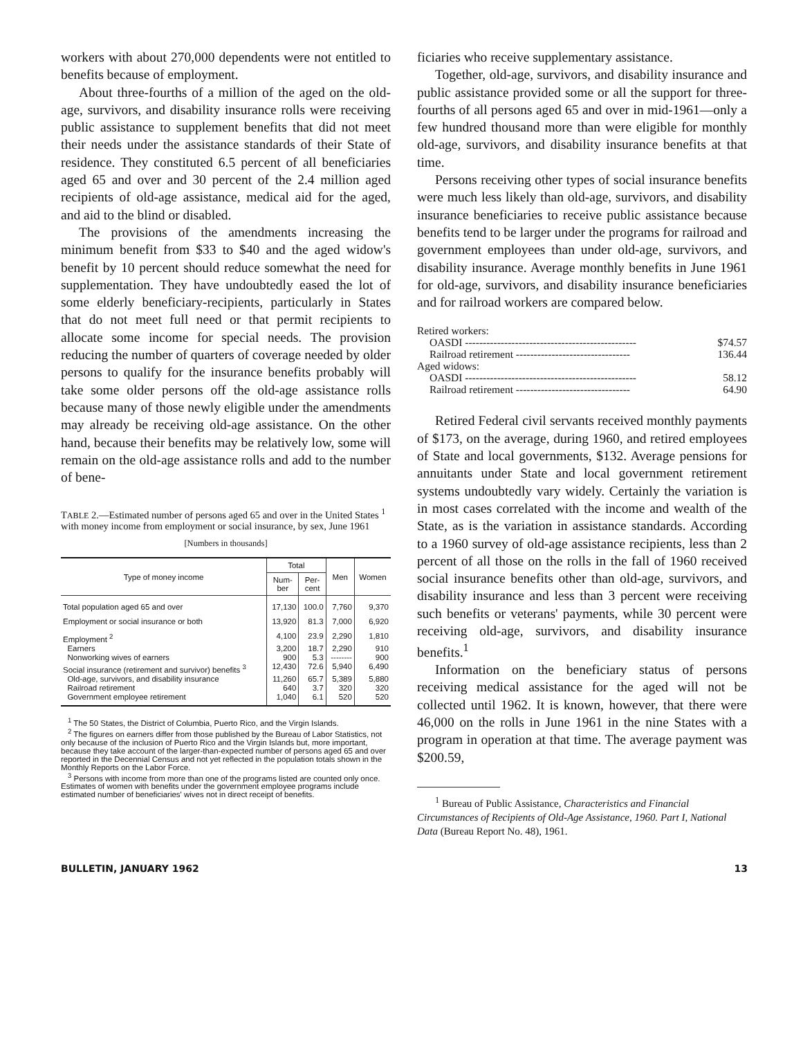workers with about 270,000 dependents were not entitled to benefits because of employment.
About three-fourths of a million of the aged on the old-age, survivors, and disability insurance rolls were receiving public assistance to supplement benefits that did not meet their needs under the assistance standards of their State of residence. They constituted 6.5 percent of all beneficiaries aged 65 and over and 30 percent of the 2.4 million aged recipients of old-age assistance, medical aid for the aged, and aid to the blind or disabled.
The provisions of the amendments increasing the minimum benefit from $33 to $40 and the aged widow's benefit by 10 percent should reduce somewhat the need for supplementation. They have undoubtedly eased the lot of some elderly beneficiary-recipients, particularly in States that do not meet full need or that permit recipients to allocate some income for special needs. The provision reducing the number of quarters of coverage needed by older persons to qualify for the insurance benefits probably will take some older persons off the old-age assistance rolls because many of those newly eligible under the amendments may already be receiving old-age assistance. On the other hand, because their benefits may be relatively low, some will remain on the old-age assistance rolls and add to the number of bene-
TABLE 2.—Estimated number of persons aged 65 and over in the United States <sup>1</sup> with money income from employment or social insurance, by sex, June 1961
[Numbers in thousands]
| Type of money income | Total | | Men | Women |
| --- | --- | --- | --- | --- |
| | Num- ber | Per- cent | | |
| Total population aged 65 and over | 17,130 | 100.0 | 7,760 | 9,370 |
| Employment or social insurance or both | 13,920 | 81.3 | 7,000 | 6,920 |
| Employment <sup>2</sup> | 4,100 | 23.9 | 2,290 | 1,810 |
| Earners | 3,200 | 18.7 | 2,290 | 910 |
| Nonworking wives of earners | 900 | 5.3 | -------- | 900 |
| Social insurance (retirement and survivor) benefits <sup>3</sup> | 12,430 | 72.6 | 5,940 | 6,490 |
| Old-age, survivors, and disability insurance | 11,260 | 65.7 | 5,389 | 5,880 |
| Railroad retirement | 640 | 3.7 | 320 | 320 |
| Government employee retirement | 1,040 | 6.1 | 520 | 520 |
<sup>1</sup> The 50 States, the District of Columbia, Puerto Rico, and the Virgin Islands.
<sup>2</sup> The figures on earners differ from those published by the Bureau of Labor Statistics, not only because of the inclusion of Puerto Rico and the Virgin Islands but, more important, because they take account of the larger-than-expected number of persons aged 65 and over reported in the Decennial Census and not yet reflected in the population totals shown in the Monthly Reports on the Labor Force.
<sup>3</sup> Persons with income from more than one of the programs listed are counted only once. Estimates of women with benefits under the government employee programs include estimated number of beneficiaries' wives not in direct receipt of benefits.
ficiaries who receive supplementary assistance.
Together, old-age, survivors, and disability insurance and public assistance provided some or all the support for three-fourths of all persons aged 65 and over in mid-1961—only a few hundred thousand more than were eligible for monthly old-age, survivors, and disability insurance benefits at that time.
Persons receiving other types of social insurance benefits were much less likely than old-age, survivors, and disability insurance beneficiaries to receive public assistance because benefits tend to be larger under the programs for railroad and government employees than under old-age, survivors, and disability insurance. Average monthly benefits in June 1961 for old-age, survivors, and disability insurance beneficiaries and for railroad workers are compared below.
Retired workers:
OASDI ------------------------------------------------ $74.57
Railroad retirement -------------------------------- 136.44
Aged widows:
OASDI ------------------------------------------------ 58.12
Railroad retirement -------------------------------- 64.90
Retired Federal civil servants received monthly payments of $173, on the average, during 1960, and retired employees of State and local governments, $132. Average pensions for annuitants under State and local government retirement systems undoubtedly vary widely. Certainly the variation is in most cases correlated with the income and wealth of the State, as is the variation in assistance standards. According to a 1960 survey of old-age assistance recipients, less than 2 percent of all those on the rolls in the fall of 1960 received social insurance benefits other than old-age, survivors, and disability insurance and less than 3 percent were receiving such benefits or veterans' payments, while 30 percent were receiving old-age, survivors, and disability insurance benefits.<sup>1</sup>
Information on the beneficiary status of persons receiving medical assistance for the aged will not be collected until 1962. It is known, however, that there were 46,000 on the rolls in June 1961 in the nine States with a program in operation at that time. The average payment was $200.59,
<sup>1</sup> Bureau of Public Assistance, Characteristics and Financial Circumstances of Recipients of Old-Age Assistance, 1960. Part I, National Data (Bureau Report No. 48), 1961.
BULLETIN, JANUARY 1962 13